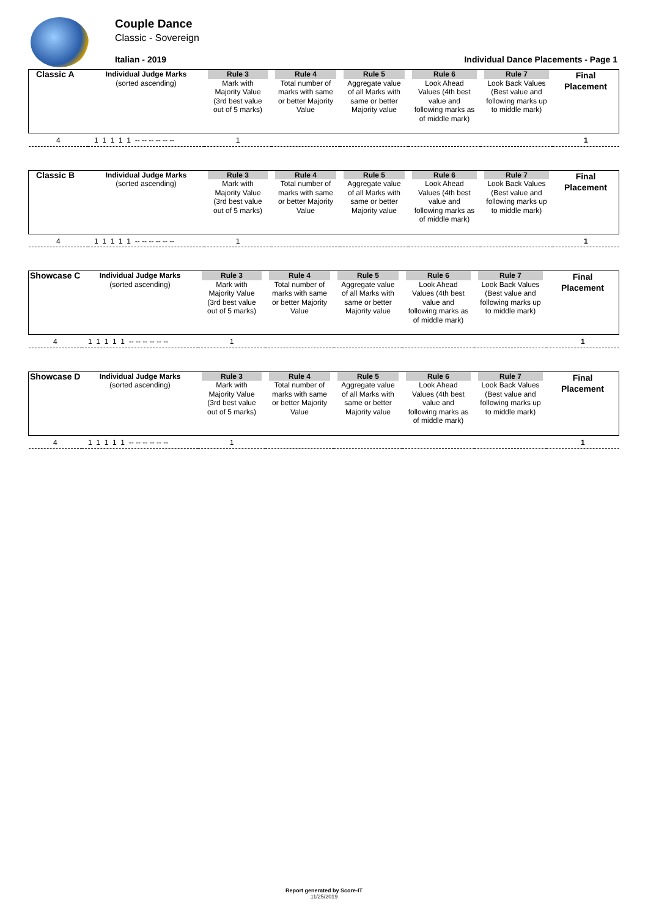Couple Dance
Classic - Sovereign
Italian - 2019 Individual Dance Placements - Page 1
| Classic A | Individual Judge Marks (sorted ascending) | Rule 3 Mark with Majority Value (3rd best value out of 5 marks) | Rule 4 Total number of marks with same or better Majority Value | Rule 5 Aggregate value of all Marks with same or better Majority value | Rule 6 Look Ahead Values (4th best value and following marks as of middle mark) | Rule 7 Look Back Values (Best value and following marks up to middle mark) | Final Placement |
| 4 | 1 1 1 1 1 -- -- -- -- -- -- | 1 | | | | | 1 |
| Classic B | Individual Judge Marks (sorted ascending) | Rule 3 Mark with Majority Value (3rd best value out of 5 marks) | Rule 4 Total number of marks with same or better Majority Value | Rule 5 Aggregate value of all Marks with same or better Majority value | Rule 6 Look Ahead Values (4th best value and following marks as of middle mark) | Rule 7 Look Back Values (Best value and following marks up to middle mark) | Final Placement |
| 4 | 1 1 1 1 1 -- -- -- -- -- -- | 1 | | | | | 1 |
| Showcase C | Individual Judge Marks (sorted ascending) | Rule 3 Mark with Majority Value (3rd best value out of 5 marks) | Rule 4 Total number of marks with same or better Majority Value | Rule 5 Aggregate value of all Marks with same or better Majority value | Rule 6 Look Ahead Values (4th best value and following marks as of middle mark) | Rule 7 Look Back Values (Best value and following marks up to middle mark) | Final Placement |
| 4 | 1 1 1 1 1 -- -- -- -- -- -- | 1 | | | | | 1 |
| Showcase D | Individual Judge Marks (sorted ascending) | Rule 3 Mark with Majority Value (3rd best value out of 5 marks) | Rule 4 Total number of marks with same or better Majority Value | Rule 5 Aggregate value of all Marks with same or better Majority value | Rule 6 Look Ahead Values (4th best value and following marks as of middle mark) | Rule 7 Look Back Values (Best value and following marks up to middle mark) | Final Placement |
| 4 | 1 1 1 1 1 -- -- -- -- -- -- | 1 | | | | | 1 |
Report generated by Score-IT
11/25/2019